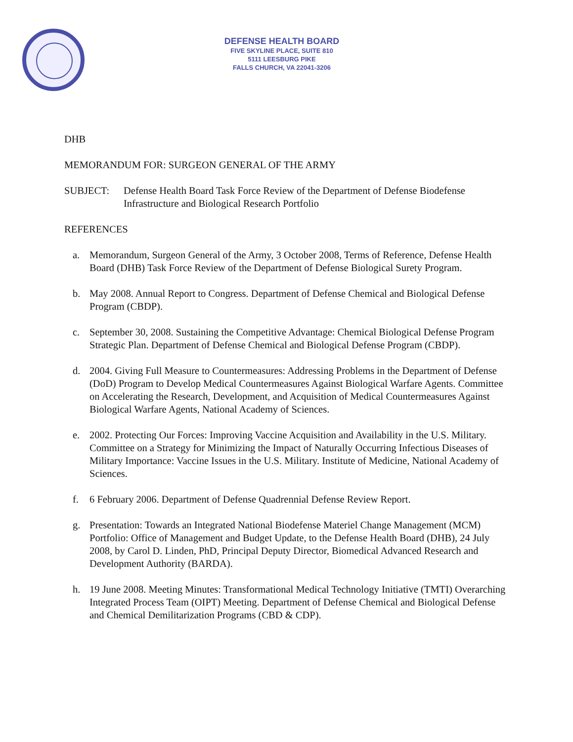DEFENSE HEALTH BOARD
FIVE SKYLINE PLACE, SUITE 810
5111 LEESBURG PIKE
FALLS CHURCH, VA 22041-3206
DHB
MEMORANDUM FOR: SURGEON GENERAL OF THE ARMY
SUBJECT: Defense Health Board Task Force Review of the Department of Defense Biodefense Infrastructure and Biological Research Portfolio
REFERENCES
a. Memorandum, Surgeon General of the Army, 3 October 2008, Terms of Reference, Defense Health Board (DHB) Task Force Review of the Department of Defense Biological Surety Program.
b. May 2008. Annual Report to Congress. Department of Defense Chemical and Biological Defense Program (CBDP).
c. September 30, 2008. Sustaining the Competitive Advantage: Chemical Biological Defense Program Strategic Plan. Department of Defense Chemical and Biological Defense Program (CBDP).
d. 2004. Giving Full Measure to Countermeasures: Addressing Problems in the Department of Defense (DoD) Program to Develop Medical Countermeasures Against Biological Warfare Agents. Committee on Accelerating the Research, Development, and Acquisition of Medical Countermeasures Against Biological Warfare Agents, National Academy of Sciences.
e. 2002. Protecting Our Forces: Improving Vaccine Acquisition and Availability in the U.S. Military. Committee on a Strategy for Minimizing the Impact of Naturally Occurring Infectious Diseases of Military Importance: Vaccine Issues in the U.S. Military. Institute of Medicine, National Academy of Sciences.
f. 6 February 2006. Department of Defense Quadrennial Defense Review Report.
g. Presentation: Towards an Integrated National Biodefense Materiel Change Management (MCM) Portfolio: Office of Management and Budget Update, to the Defense Health Board (DHB), 24 July 2008, by Carol D. Linden, PhD, Principal Deputy Director, Biomedical Advanced Research and Development Authority (BARDA).
h. 19 June 2008. Meeting Minutes: Transformational Medical Technology Initiative (TMTI) Overarching Integrated Process Team (OIPT) Meeting. Department of Defense Chemical and Biological Defense and Chemical Demilitarization Programs (CBD & CDP).